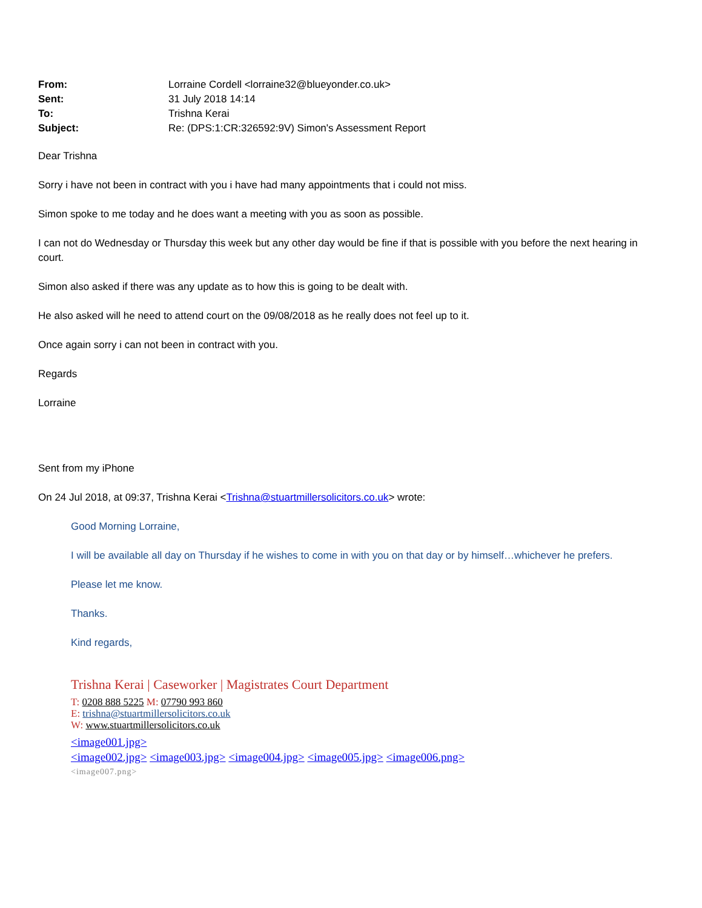| From: | Lorraine Cordell <lorraine32@blueyonder.co.uk> |
| Sent: | 31 July 2018 14:14 |
| To: | Trishna Kerai |
| Subject: | Re: (DPS:1:CR:326592:9V) Simon's Assessment Report |
Dear Trishna
Sorry i have not been in contract with you i have had many appointments that i could not miss.
Simon spoke to me today and he does want a meeting with you as soon as possible.
I can not do Wednesday or Thursday this week but any other day would be fine if that is possible with you before the next hearing in court.
Simon also asked if there was any update as to how this is going to be dealt with.
He also asked will he need to attend court on the 09/08/2018 as he really does not feel up to it.
Once again sorry i can not been in contract with you.
Regards
Lorraine
Sent from my iPhone
On 24 Jul 2018, at 09:37, Trishna Kerai <Trishna@stuartmillersolicitors.co.uk> wrote:
Good Morning Lorraine,
I will be available all day on Thursday if he wishes to come in with you on that day or by himself…whichever he prefers.
Please let me know.
Thanks.
Kind regards,
Trishna Kerai | Caseworker | Magistrates Court Department
T: 0208 888 5225 M: 07790 993 860
E: trishna@stuartmillersolicitors.co.uk
W: www.stuartmillersolicitors.co.uk
<image001.jpg>
<image002.jpg> <image003.jpg> <image004.jpg> <image005.jpg> <image006.png>
<image007.png>